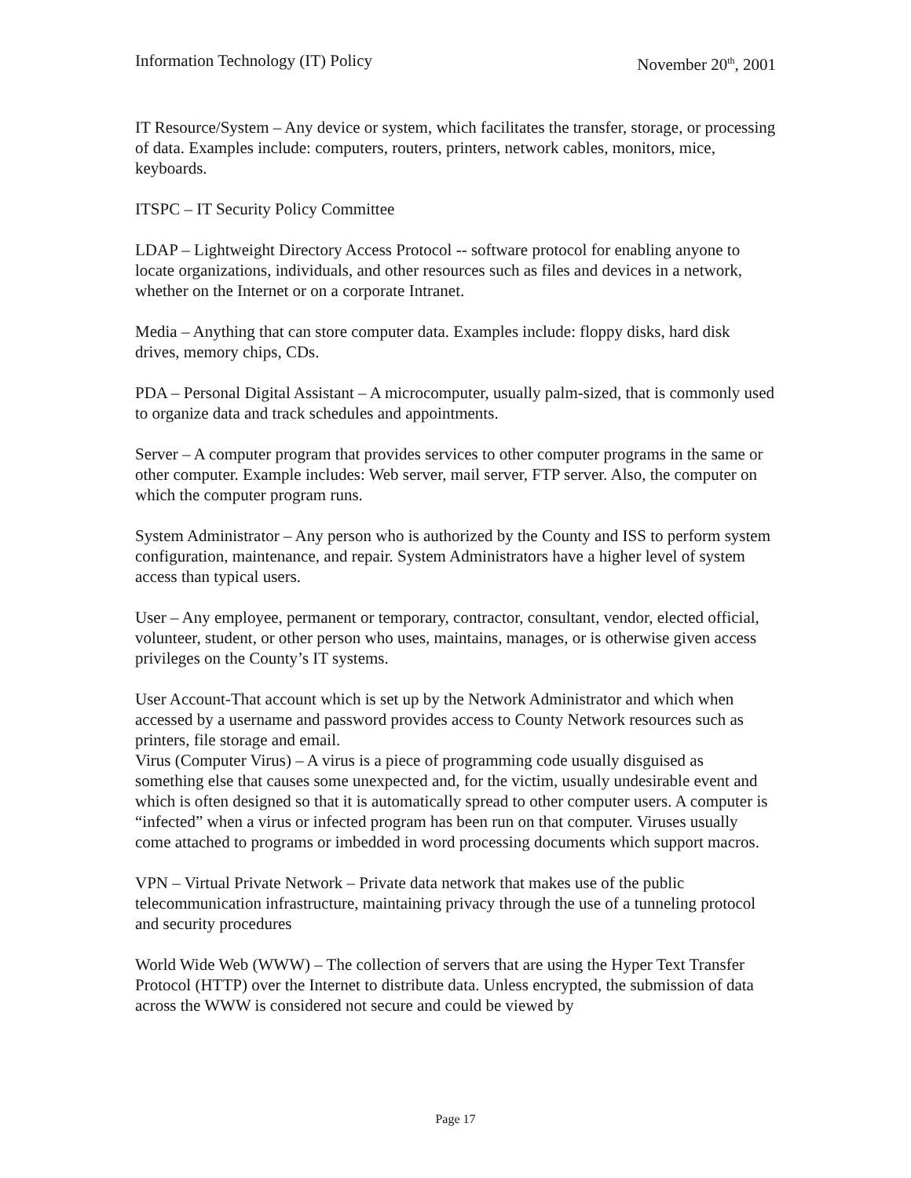Information Technology (IT) Policy November 20<sup>th</sup>, 2001
IT Resource/System – Any device or system, which facilitates the transfer, storage, or processing of data. Examples include: computers, routers, printers, network cables, monitors, mice, keyboards.
ITSPC – IT Security Policy Committee
LDAP – Lightweight Directory Access Protocol -- software protocol for enabling anyone to locate organizations, individuals, and other resources such as files and devices in a network, whether on the Internet or on a corporate Intranet.
Media – Anything that can store computer data. Examples include: floppy disks, hard disk drives, memory chips, CDs.
PDA – Personal Digital Assistant – A microcomputer, usually palm-sized, that is commonly used to organize data and track schedules and appointments.
Server – A computer program that provides services to other computer programs in the same or other computer. Example includes: Web server, mail server, FTP server. Also, the computer on which the computer program runs.
System Administrator – Any person who is authorized by the County and ISS to perform system configuration, maintenance, and repair. System Administrators have a higher level of system access than typical users.
User – Any employee, permanent or temporary, contractor, consultant, vendor, elected official, volunteer, student, or other person who uses, maintains, manages, or is otherwise given access privileges on the County’s IT systems.
User Account-That account which is set up by the Network Administrator and which when accessed by a username and password provides access to County Network resources such as printers, file storage and email.
Virus (Computer Virus) – A virus is a piece of programming code usually disguised as something else that causes some unexpected and, for the victim, usually undesirable event and which is often designed so that it is automatically spread to other computer users. A computer is “infected” when a virus or infected program has been run on that computer. Viruses usually come attached to programs or imbedded in word processing documents which support macros.
VPN – Virtual Private Network – Private data network that makes use of the public telecommunication infrastructure, maintaining privacy through the use of a tunneling protocol and security procedures
World Wide Web (WWW) – The collection of servers that are using the Hyper Text Transfer Protocol (HTTP) over the Internet to distribute data. Unless encrypted, the submission of data across the WWW is considered not secure and could be viewed by
Page 17